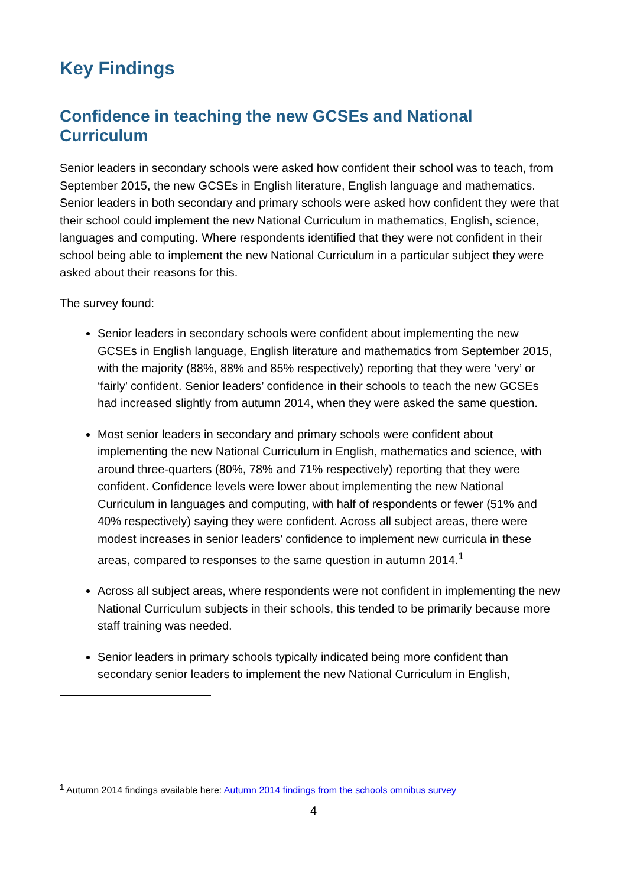Key Findings
Confidence in teaching the new GCSEs and National Curriculum
Senior leaders in secondary schools were asked how confident their school was to teach, from September 2015, the new GCSEs in English literature, English language and mathematics. Senior leaders in both secondary and primary schools were asked how confident they were that their school could implement the new National Curriculum in mathematics, English, science, languages and computing. Where respondents identified that they were not confident in their school being able to implement the new National Curriculum in a particular subject they were asked about their reasons for this.
The survey found:
Senior leaders in secondary schools were confident about implementing the new GCSEs in English language, English literature and mathematics from September 2015, with the majority (88%, 88% and 85% respectively) reporting that they were ‘very’ or ‘fairly’ confident. Senior leaders’ confidence in their schools to teach the new GCSEs had increased slightly from autumn 2014, when they were asked the same question.
Most senior leaders in secondary and primary schools were confident about implementing the new National Curriculum in English, mathematics and science, with around three-quarters (80%, 78% and 71% respectively) reporting that they were confident. Confidence levels were lower about implementing the new National Curriculum in languages and computing, with half of respondents or fewer (51% and 40% respectively) saying they were confident. Across all subject areas, there were modest increases in senior leaders’ confidence to implement new curricula in these areas, compared to responses to the same question in autumn 2014.<sup>1</sup>
Across all subject areas, where respondents were not confident in implementing the new National Curriculum subjects in their schools, this tended to be primarily because more staff training was needed.
Senior leaders in primary schools typically indicated being more confident than secondary senior leaders to implement the new National Curriculum in English,
<sup>1</sup> Autumn 2014 findings available here: Autumn 2014 findings from the schools omnibus survey
4